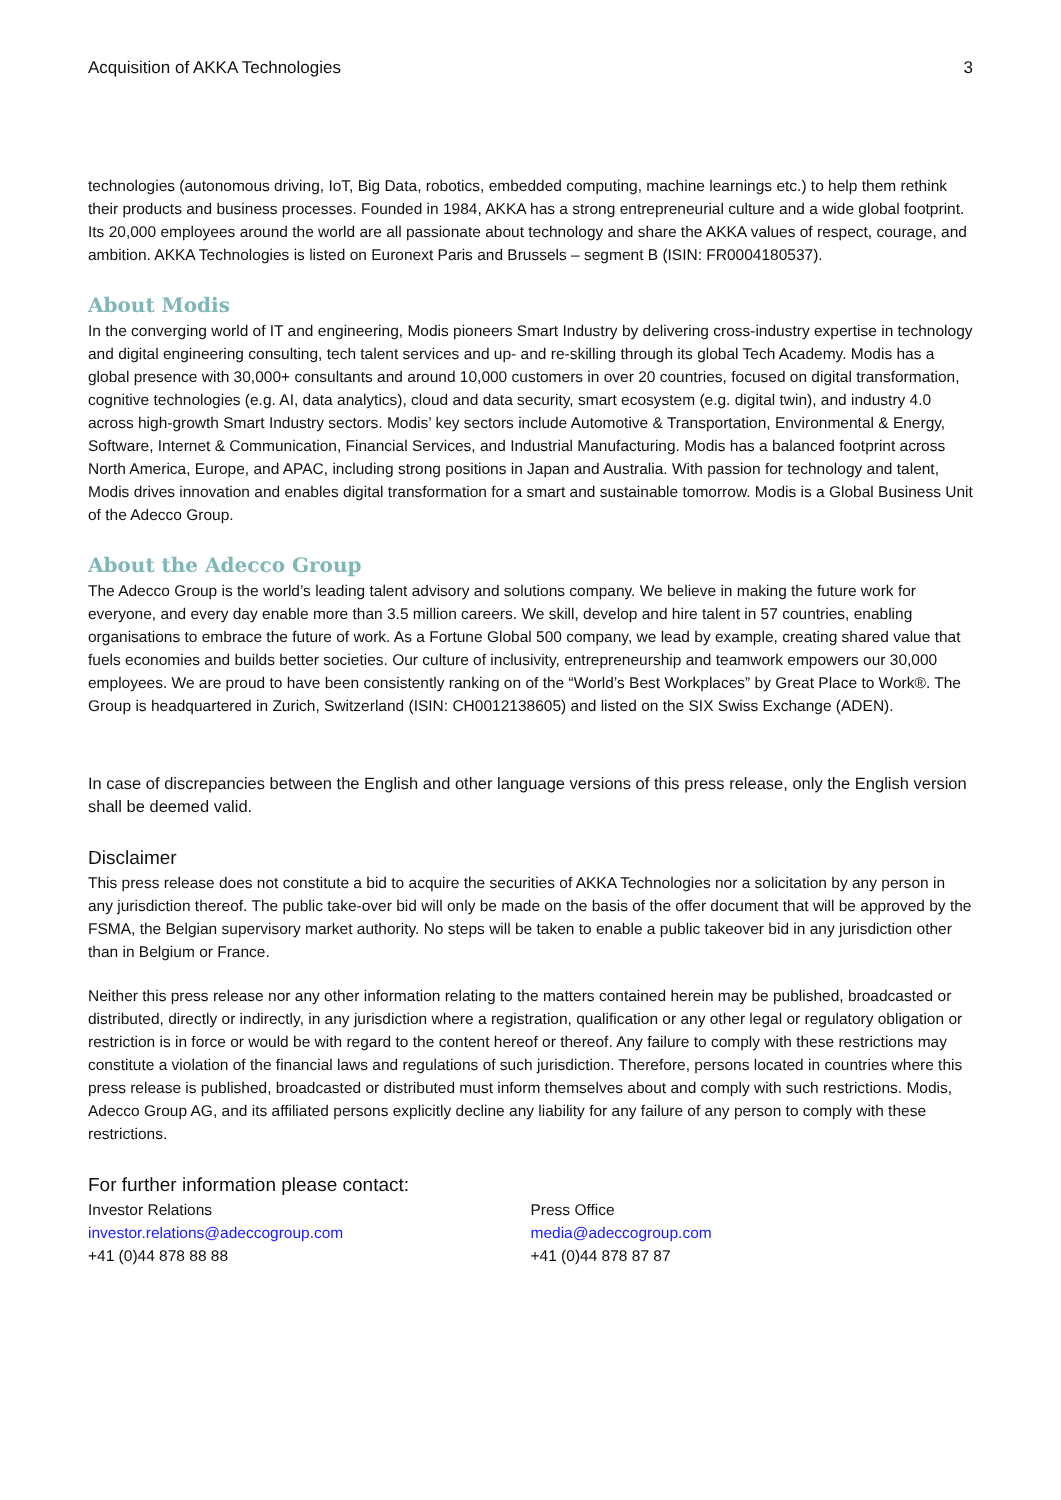Acquisition of AKKA Technologies 3
technologies (autonomous driving, IoT, Big Data, robotics, embedded computing, machine learnings etc.) to help them rethink their products and business processes. Founded in 1984, AKKA has a strong entrepreneurial culture and a wide global footprint. Its 20,000 employees around the world are all passionate about technology and share the AKKA values of respect, courage, and ambition. AKKA Technologies is listed on Euronext Paris and Brussels – segment B (ISIN: FR0004180537).
About Modis
In the converging world of IT and engineering, Modis pioneers Smart Industry by delivering cross-industry expertise in technology and digital engineering consulting, tech talent services and up- and re-skilling through its global Tech Academy. Modis has a global presence with 30,000+ consultants and around 10,000 customers in over 20 countries, focused on digital transformation, cognitive technologies (e.g. AI, data analytics), cloud and data security, smart ecosystem (e.g. digital twin), and industry 4.0 across high-growth Smart Industry sectors. Modis’ key sectors include Automotive & Transportation, Environmental & Energy, Software, Internet & Communication, Financial Services, and Industrial Manufacturing. Modis has a balanced footprint across North America, Europe, and APAC, including strong positions in Japan and Australia. With passion for technology and talent, Modis drives innovation and enables digital transformation for a smart and sustainable tomorrow. Modis is a Global Business Unit of the Adecco Group.
About the Adecco Group
The Adecco Group is the world’s leading talent advisory and solutions company. We believe in making the future work for everyone, and every day enable more than 3.5 million careers. We skill, develop and hire talent in 57 countries, enabling organisations to embrace the future of work. As a Fortune Global 500 company, we lead by example, creating shared value that fuels economies and builds better societies. Our culture of inclusivity, entrepreneurship and teamwork empowers our 30,000 employees. We are proud to have been consistently ranking on of the “World’s Best Workplaces” by Great Place to Work®. The Group is headquartered in Zurich, Switzerland (ISIN: CH0012138605) and listed on the SIX Swiss Exchange (ADEN).
In case of discrepancies between the English and other language versions of this press release, only the English version shall be deemed valid.
Disclaimer
This press release does not constitute a bid to acquire the securities of AKKA Technologies nor a solicitation by any person in any jurisdiction thereof. The public take-over bid will only be made on the basis of the offer document that will be approved by the FSMA, the Belgian supervisory market authority. No steps will be taken to enable a public takeover bid in any jurisdiction other than in Belgium or France.
Neither this press release nor any other information relating to the matters contained herein may be published, broadcasted or distributed, directly or indirectly, in any jurisdiction where a registration, qualification or any other legal or regulatory obligation or restriction is in force or would be with regard to the content hereof or thereof. Any failure to comply with these restrictions may constitute a violation of the financial laws and regulations of such jurisdiction. Therefore, persons located in countries where this press release is published, broadcasted or distributed must inform themselves about and comply with such restrictions. Modis, Adecco Group AG, and its affiliated persons explicitly decline any liability for any failure of any person to comply with these restrictions.
For further information please contact:
Investor Relations
investor.relations@adeccogroup.com
+41 (0)44 878 88 88
Press Office
media@adeccogroup.com
+41 (0)44 878 87 87